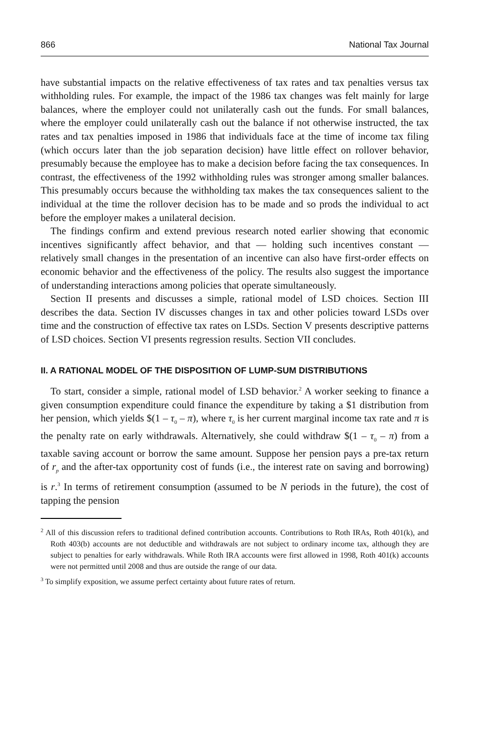866 National Tax Journal
have substantial impacts on the relative effectiveness of tax rates and tax penalties versus tax withholding rules. For example, the impact of the 1986 tax changes was felt mainly for large balances, where the employer could not unilaterally cash out the funds. For small balances, where the employer could unilaterally cash out the balance if not otherwise instructed, the tax rates and tax penalties imposed in 1986 that individuals face at the time of income tax filing (which occurs later than the job separation decision) have little effect on rollover behavior, presumably because the employee has to make a decision before facing the tax consequences. In contrast, the effectiveness of the 1992 withholding rules was stronger among smaller balances. This presumably occurs because the withholding tax makes the tax consequences salient to the individual at the time the rollover decision has to be made and so prods the individual to act before the employer makes a unilateral decision.
The findings confirm and extend previous research noted earlier showing that economic incentives significantly affect behavior, and that — holding such incentives constant — relatively small changes in the presentation of an incentive can also have first-order effects on economic behavior and the effectiveness of the policy. The results also suggest the importance of understanding interactions among policies that operate simultaneously.
Section II presents and discusses a simple, rational model of LSD choices. Section III describes the data. Section IV discusses changes in tax and other policies toward LSDs over time and the construction of effective tax rates on LSDs. Section V presents descriptive patterns of LSD choices. Section VI presents regression results. Section VII concludes.
II. A RATIONAL MODEL OF THE DISPOSITION OF LUMP-SUM DISTRIBUTIONS
To start, consider a simple, rational model of LSD behavior.<sup>2</sup> A worker seeking to finance a given consumption expenditure could finance the expenditure by taking a $1 distribution from her pension, which yields $(1 – τ<sub>0</sub> – π), where τ<sub>0</sub> is her current marginal income tax rate and π is the penalty rate on early withdrawals. Alternatively, she could withdraw $(1 – τ<sub>0</sub> – π) from a taxable saving account or borrow the same amount. Suppose her pension pays a pre-tax return of r<sub>p</sub> and the after-tax opportunity cost of funds (i.e., the interest rate on saving and borrowing) is r.<sup>3</sup> In terms of retirement consumption (assumed to be N periods in the future), the cost of tapping the pension
<sup>2</sup> All of this discussion refers to traditional defined contribution accounts. Contributions to Roth IRAs, Roth 401(k), and Roth 403(b) accounts are not deductible and withdrawals are not subject to ordinary income tax, although they are subject to penalties for early withdrawals. While Roth IRA accounts were first allowed in 1998, Roth 401(k) accounts were not permitted until 2008 and thus are outside the range of our data.
<sup>3</sup> To simplify exposition, we assume perfect certainty about future rates of return.